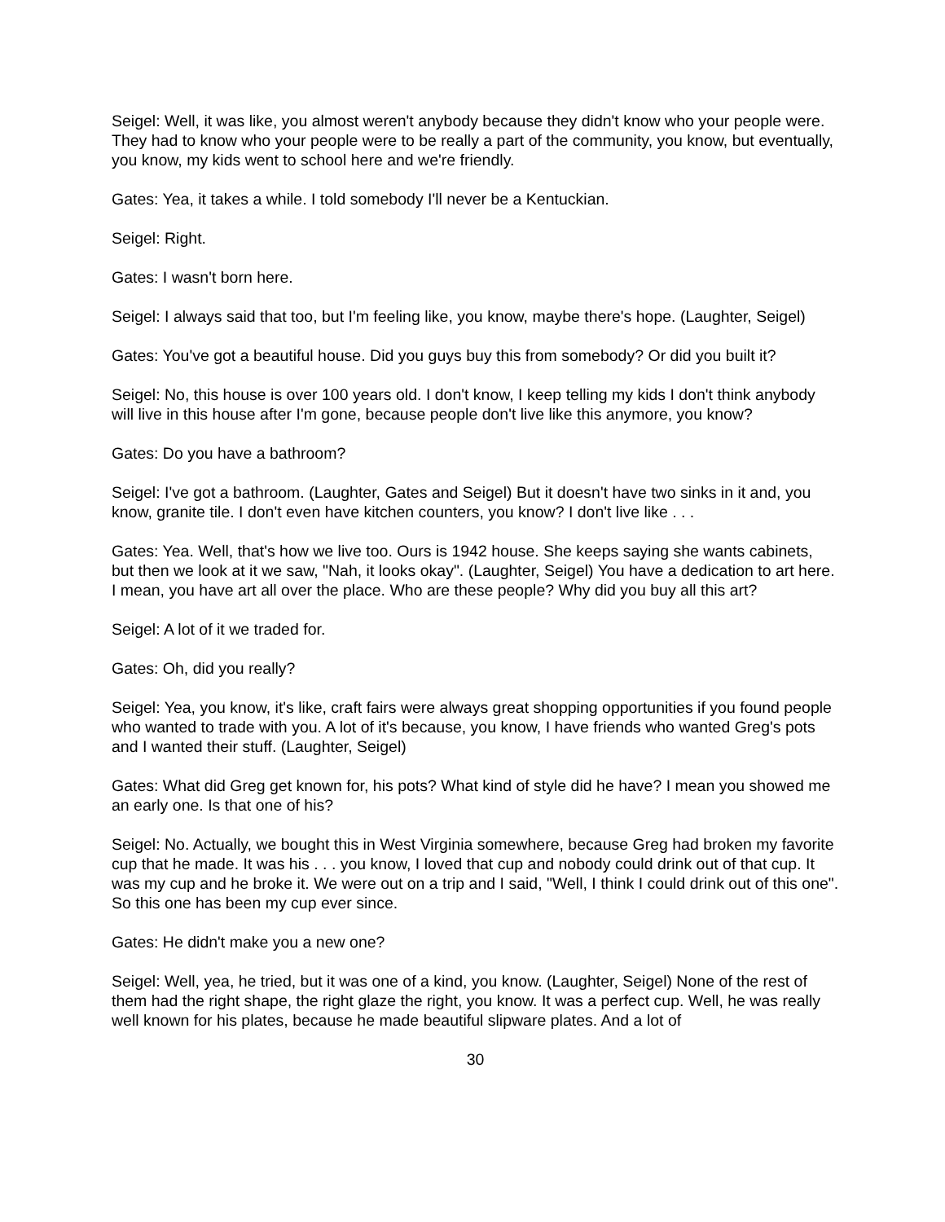Seigel: Well, it was like, you almost weren't anybody because they didn't know who your people were. They had to know who your people were to be really a part of the community, you know, but eventually, you know, my kids went to school here and we're friendly.
Gates: Yea, it takes a while. I told somebody I'll never be a Kentuckian.
Seigel: Right.
Gates: I wasn't born here.
Seigel: I always said that too, but I'm feeling like, you know, maybe there's hope. (Laughter, Seigel)
Gates: You've got a beautiful house. Did you guys buy this from somebody? Or did you built it?
Seigel: No, this house is over 100 years old. I don't know, I keep telling my kids I don't think anybody will live in this house after I'm gone, because people don't live like this anymore, you know?
Gates: Do you have a bathroom?
Seigel: I've got a bathroom. (Laughter, Gates and Seigel) But it doesn't have two sinks in it and, you know, granite tile. I don't even have kitchen counters, you know? I don't live like . . .
Gates: Yea. Well, that's how we live too. Ours is 1942 house. She keeps saying she wants cabinets, but then we look at it we saw, "Nah, it looks okay". (Laughter, Seigel) You have a dedication to art here. I mean, you have art all over the place. Who are these people? Why did you buy all this art?
Seigel: A lot of it we traded for.
Gates: Oh, did you really?
Seigel: Yea, you know, it's like, craft fairs were always great shopping opportunities if you found people who wanted to trade with you. A lot of it's because, you know, I have friends who wanted Greg's pots and I wanted their stuff. (Laughter, Seigel)
Gates: What did Greg get known for, his pots? What kind of style did he have? I mean you showed me an early one. Is that one of his?
Seigel: No. Actually, we bought this in West Virginia somewhere, because Greg had broken my favorite cup that he made. It was his . . . you know, I loved that cup and nobody could drink out of that cup. It was my cup and he broke it. We were out on a trip and I said, "Well, I think I could drink out of this one". So this one has been my cup ever since.
Gates: He didn't make you a new one?
Seigel: Well, yea, he tried, but it was one of a kind, you know. (Laughter, Seigel) None of the rest of them had the right shape, the right glaze the right, you know. It was a perfect cup. Well, he was really well known for his plates, because he made beautiful slipware plates. And a lot of
30